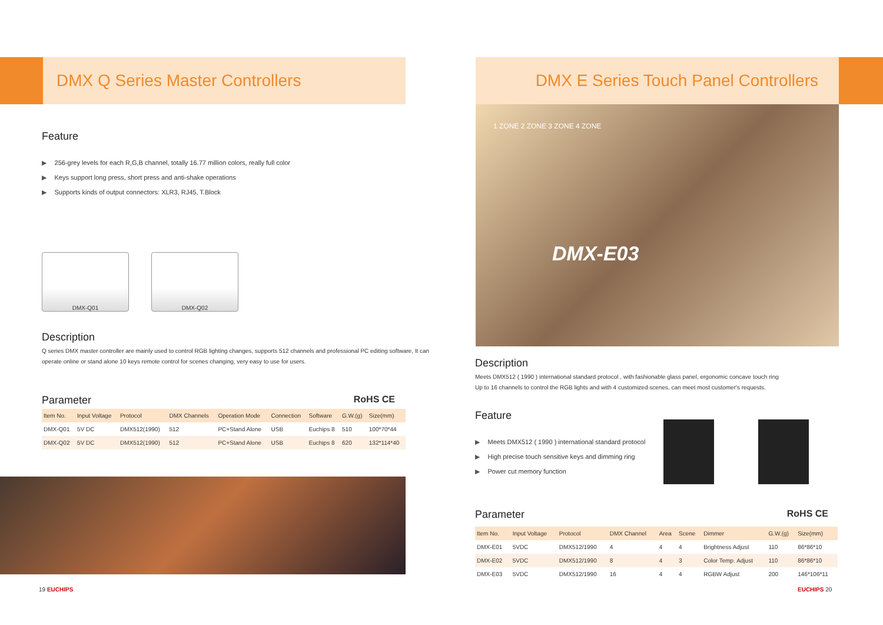DMX Q Series Master Controllers
Feature
▶ 256-grey levels for each R,G,B channel, totally 16.77 million colors, really full color
▶ Keys support long press, short press and anti-shake operations
▶ Supports kinds of output connectors: XLR3, RJ45, T.Block
DMX-Q01 DMX-Q02
Description
Q series DMX master controller are mainly used to control RGB lighting changes, supports 512 channels and professional PC editing software, It can operate online or stand alone 10 keys remote control for scenes changing, very easy to use for users.
Parameter RoHS CE
| Item No. | Input Voltage | Protocol | DMX Channels | Operation Mode | Connection | Software | G.W.(g) | Size(mm) |
| --- | --- | --- | --- | --- | --- | --- | --- | --- |
| DMX-Q01 | 5V DC | DMX512(1990) | 512 | PC+Stand Alone | USB | Euchips 8 | 510 | 100*70*44 |
| DMX-Q02 | 5V DC | DMX512(1990) | 512 | PC+Stand Alone | USB | Euchips 8 | 620 | 132*114*40 |
19 EUCHIPS
DMX E Series Touch Panel Controllers
1 ZONE 2 ZONE 3 ZONE 4 ZONE
DMX-E03
Description
Meets DMX512 ( 1990 ) international standard protocol , with fashionable glass panel, ergonomic concave touch ring
Up to 16 channels to control the RGB lights and with 4 customized scenes, can meet most customer's requests.
Feature
▶ Meets DMX512 ( 1990 ) international standard protocol
▶ High precise touch sensitive keys and dimming ring
▶ Power cut memory function
Parameter RoHS CE
| Item No. | Input Voltage | Protocol | DMX Channel | Area | Scene | Dimmer | G.W.(g) | Size(mm) |
| --- | --- | --- | --- | --- | --- | --- | --- | --- |
| DMX-E01 | 5VDC | DMX512/1990 | 4 | 4 | 4 | Brightness Adjust | 110 | 86*86*10 |
| DMX-E02 | 5VDC | DMX512/1990 | 8 | 4 | 3 | Color Temp. Adjust | 110 | 86*86*10 |
| DMX-E03 | 5VDC | DMX512/1990 | 16 | 4 | 4 | RGBW Adjust | 200 | 146*106*11 |
EUCHIPS 20